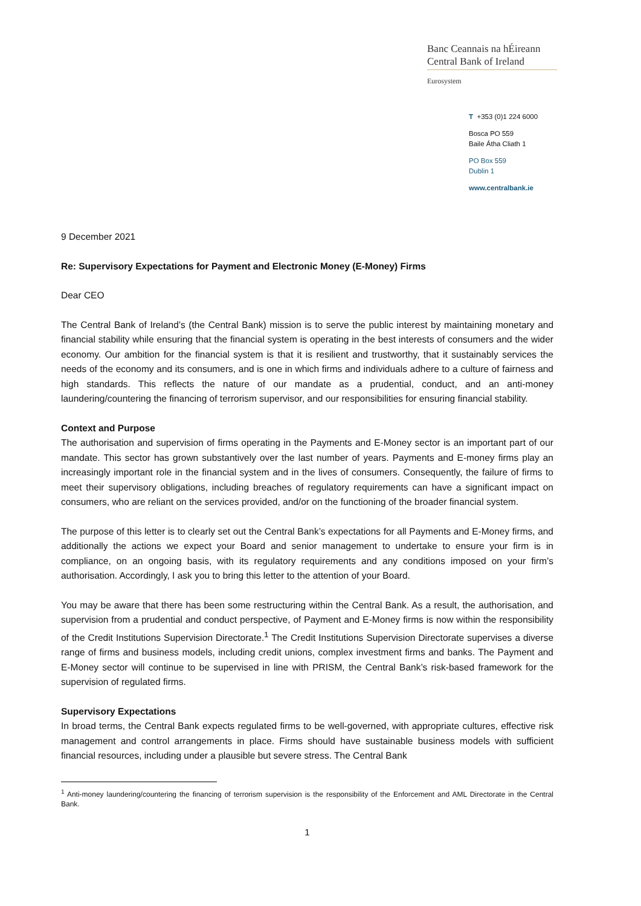Banc Ceannais na hÉireann
Central Bank of Ireland
Eurosystem
T +353 (0)1 224 6000
Bosca PO 559
Baile Átha Cliath 1
PO Box 559
Dublin 1
www.centralbank.ie
9 December 2021
Re: Supervisory Expectations for Payment and Electronic Money (E-Money) Firms
Dear CEO
The Central Bank of Ireland’s (the Central Bank) mission is to serve the public interest by maintaining monetary and financial stability while ensuring that the financial system is operating in the best interests of consumers and the wider economy. Our ambition for the financial system is that it is resilient and trustworthy, that it sustainably services the needs of the economy and its consumers, and is one in which firms and individuals adhere to a culture of fairness and high standards. This reflects the nature of our mandate as a prudential, conduct, and an anti-money laundering/countering the financing of terrorism supervisor, and our responsibilities for ensuring financial stability.
Context and Purpose
The authorisation and supervision of firms operating in the Payments and E-Money sector is an important part of our mandate. This sector has grown substantively over the last number of years. Payments and E-money firms play an increasingly important role in the financial system and in the lives of consumers. Consequently, the failure of firms to meet their supervisory obligations, including breaches of regulatory requirements can have a significant impact on consumers, who are reliant on the services provided, and/or on the functioning of the broader financial system.
The purpose of this letter is to clearly set out the Central Bank’s expectations for all Payments and E-Money firms, and additionally the actions we expect your Board and senior management to undertake to ensure your firm is in compliance, on an ongoing basis, with its regulatory requirements and any conditions imposed on your firm’s authorisation. Accordingly, I ask you to bring this letter to the attention of your Board.
You may be aware that there has been some restructuring within the Central Bank. As a result, the authorisation, and supervision from a prudential and conduct perspective, of Payment and E-Money firms is now within the responsibility of the Credit Institutions Supervision Directorate.<sup>1</sup> The Credit Institutions Supervision Directorate supervises a diverse range of firms and business models, including credit unions, complex investment firms and banks. The Payment and E-Money sector will continue to be supervised in line with PRISM, the Central Bank’s risk-based framework for the supervision of regulated firms.
Supervisory Expectations
In broad terms, the Central Bank expects regulated firms to be well-governed, with appropriate cultures, effective risk management and control arrangements in place. Firms should have sustainable business models with sufficient financial resources, including under a plausible but severe stress. The Central Bank
<sup>1</sup> Anti-money laundering/countering the financing of terrorism supervision is the responsibility of the Enforcement and AML Directorate in the Central Bank.
1